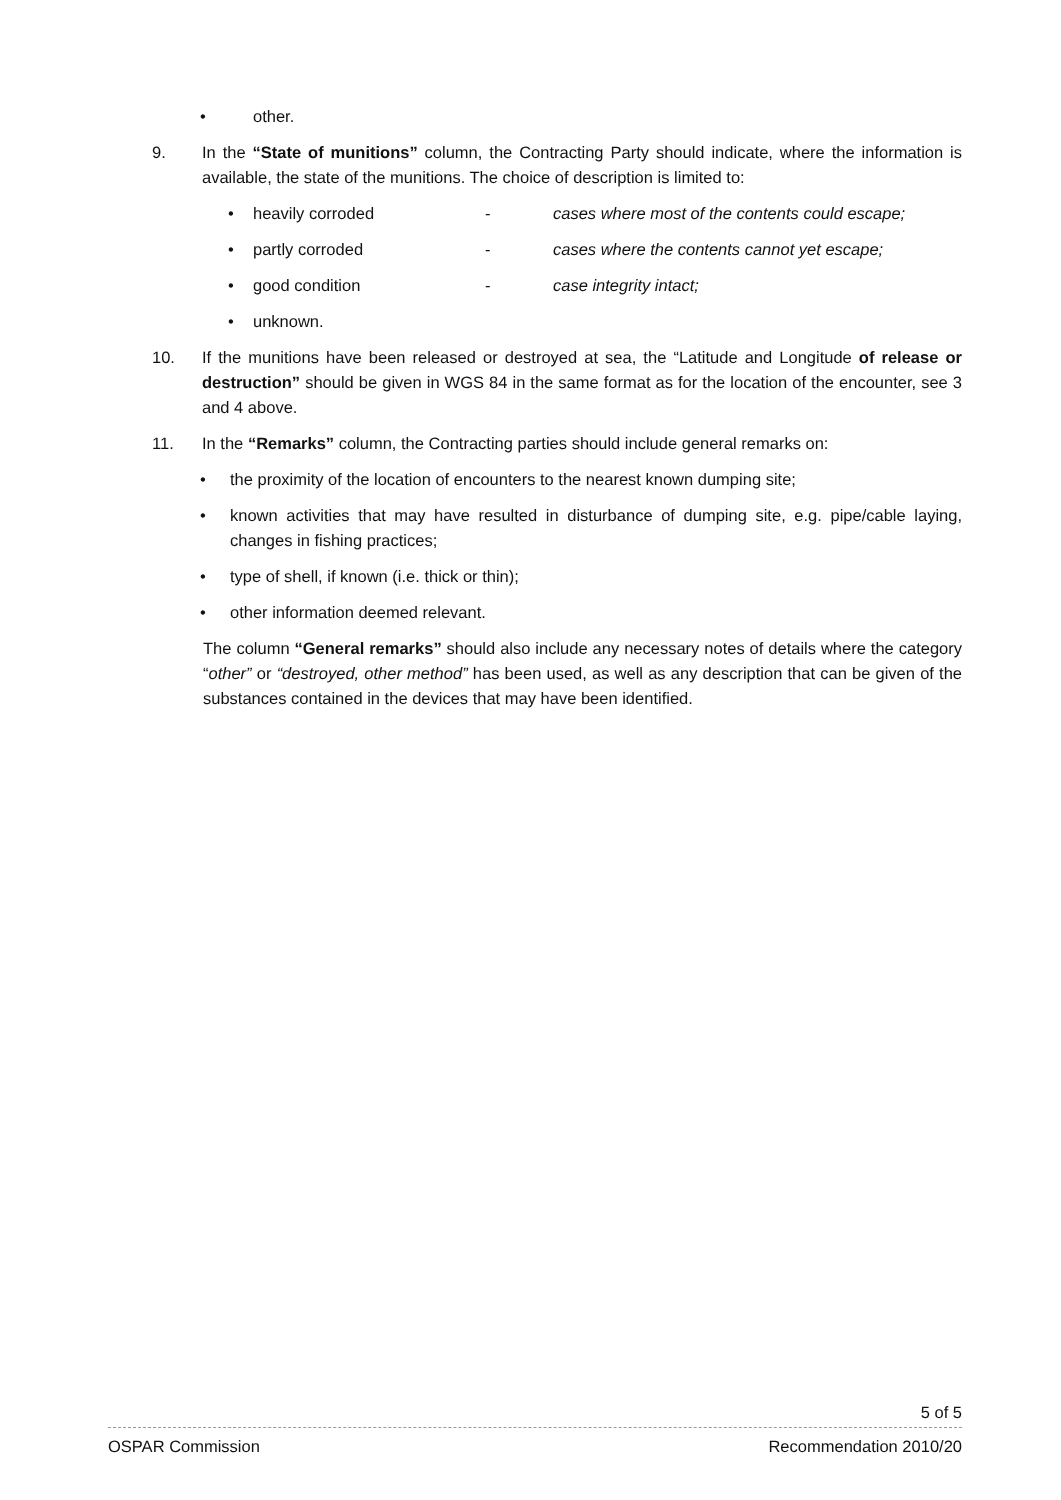• other.
9. In the “State of munitions” column, the Contracting Party should indicate, where the information is available, the state of the munitions. The choice of description is limited to:
• heavily corroded - cases where most of the contents could escape;
• partly corroded - cases where the contents cannot yet escape;
• good condition - case integrity intact;
• unknown.
10. If the munitions have been released or destroyed at sea, the “Latitude and Longitude of release or destruction” should be given in WGS 84 in the same format as for the location of the encounter, see 3 and 4 above.
11. In the “Remarks” column, the Contracting parties should include general remarks on:
• the proximity of the location of encounters to the nearest known dumping site;
• known activities that may have resulted in disturbance of dumping site, e.g. pipe/cable laying, changes in fishing practices;
• type of shell, if known (i.e. thick or thin);
• other information deemed relevant.
The column “General remarks” should also include any necessary notes of details where the category “other” or “destroyed, other method” has been used, as well as any description that can be given of the substances contained in the devices that may have been identified.
5 of 5
OSPAR Commission Recommendation 2010/20